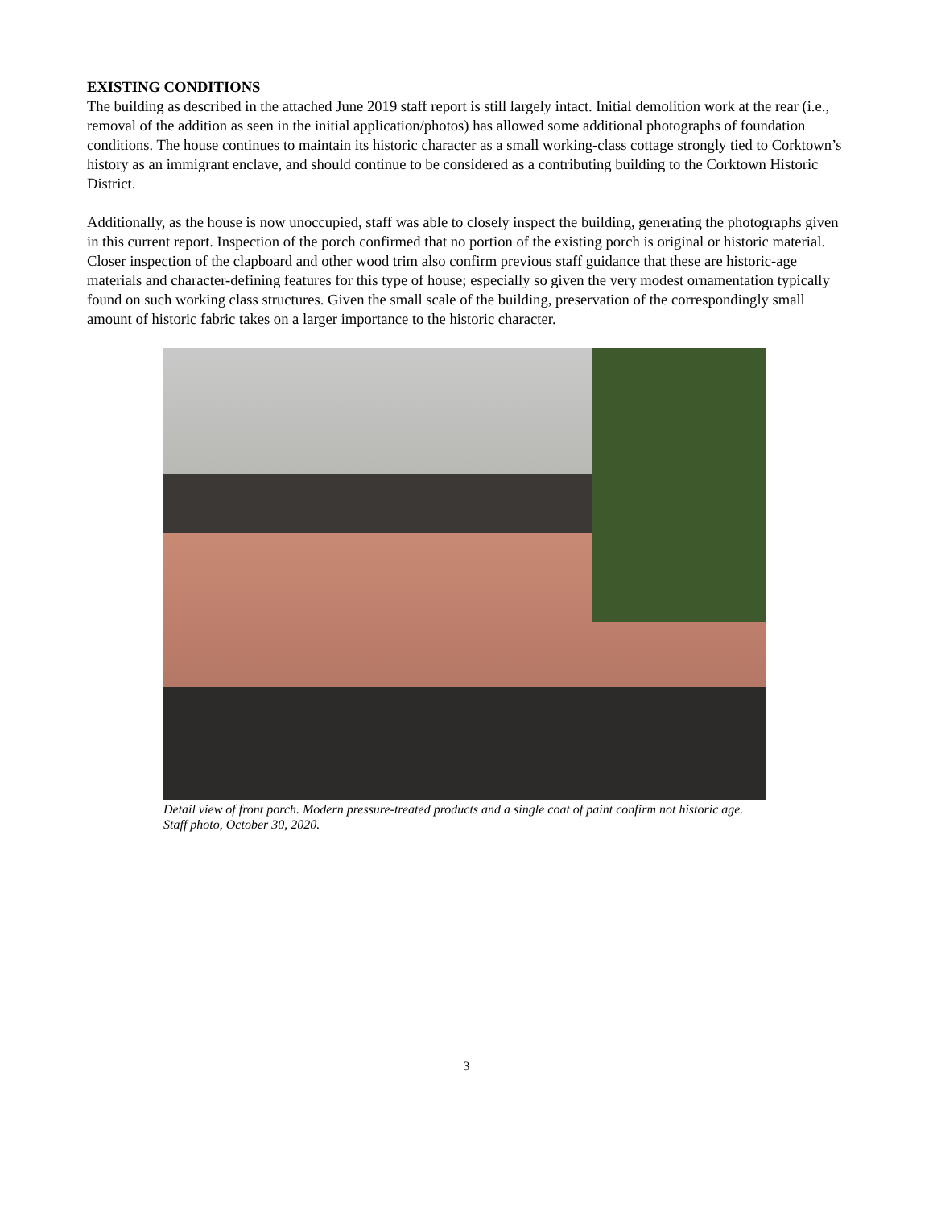EXISTING CONDITIONS
The building as described in the attached June 2019 staff report is still largely intact. Initial demolition work at the rear (i.e., removal of the addition as seen in the initial application/photos) has allowed some additional photographs of foundation conditions. The house continues to maintain its historic character as a small working-class cottage strongly tied to Corktown’s history as an immigrant enclave, and should continue to be considered as a contributing building to the Corktown Historic District.
Additionally, as the house is now unoccupied, staff was able to closely inspect the building, generating the photographs given in this current report. Inspection of the porch confirmed that no portion of the existing porch is original or historic material. Closer inspection of the clapboard and other wood trim also confirm previous staff guidance that these are historic-age materials and character-defining features for this type of house; especially so given the very modest ornamentation typically found on such working class structures. Given the small scale of the building, preservation of the correspondingly small amount of historic fabric takes on a larger importance to the historic character.
Detail view of front porch. Modern pressure-treated products and a single coat of paint confirm not historic age. Staff photo, October 30, 2020.
3